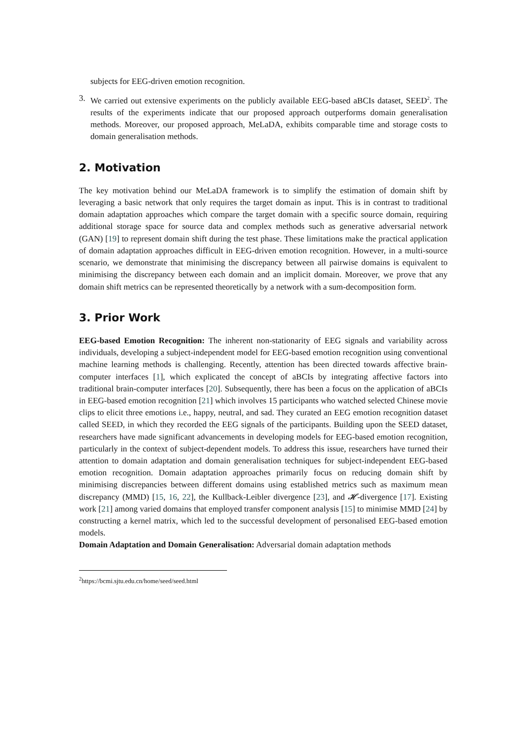subjects for EEG-driven emotion recognition.
3. We carried out extensive experiments on the publicly available EEG-based aBCIs dataset, SEED<sup>2</sup>. The results of the experiments indicate that our proposed approach outperforms domain generalisation methods. Moreover, our proposed approach, MeLaDA, exhibits comparable time and storage costs to domain generalisation methods.
2. Motivation
The key motivation behind our MeLaDA framework is to simplify the estimation of domain shift by leveraging a basic network that only requires the target domain as input. This is in contrast to traditional domain adaptation approaches which compare the target domain with a specific source domain, requiring additional storage space for source data and complex methods such as generative adversarial network (GAN) [19] to represent domain shift during the test phase. These limitations make the practical application of domain adaptation approaches difficult in EEG-driven emotion recognition. However, in a multi-source scenario, we demonstrate that minimising the discrepancy between all pairwise domains is equivalent to minimising the discrepancy between each domain and an implicit domain. Moreover, we prove that any domain shift metrics can be represented theoretically by a network with a sum-decomposition form.
3. Prior Work
EEG-based Emotion Recognition: The inherent non-stationarity of EEG signals and variability across individuals, developing a subject-independent model for EEG-based emotion recognition using conventional machine learning methods is challenging. Recently, attention has been directed towards affective brain-computer interfaces [1], which explicated the concept of aBCIs by integrating affective factors into traditional brain-computer interfaces [20]. Subsequently, there has been a focus on the application of aBCIs in EEG-based emotion recognition [21] which involves 15 participants who watched selected Chinese movie clips to elicit three emotions i.e., happy, neutral, and sad. They curated an EEG emotion recognition dataset called SEED, in which they recorded the EEG signals of the participants. Building upon the SEED dataset, researchers have made significant advancements in developing models for EEG-based emotion recognition, particularly in the context of subject-dependent models. To address this issue, researchers have turned their attention to domain adaptation and domain generalisation techniques for subject-independent EEG-based emotion recognition. Domain adaptation approaches primarily focus on reducing domain shift by minimising discrepancies between different domains using established metrics such as maximum mean discrepancy (MMD) [15, 16, 22], the Kullback-Leibler divergence [23], and 𝓗-divergence [17]. Existing work [21] among varied domains that employed transfer component analysis [15] to minimise MMD [24] by constructing a kernel matrix, which led to the successful development of personalised EEG-based emotion models.
Domain Adaptation and Domain Generalisation: Adversarial domain adaptation methods
<sup>2</sup> https://bcmi.sjtu.edu.cn/home/seed/seed.html